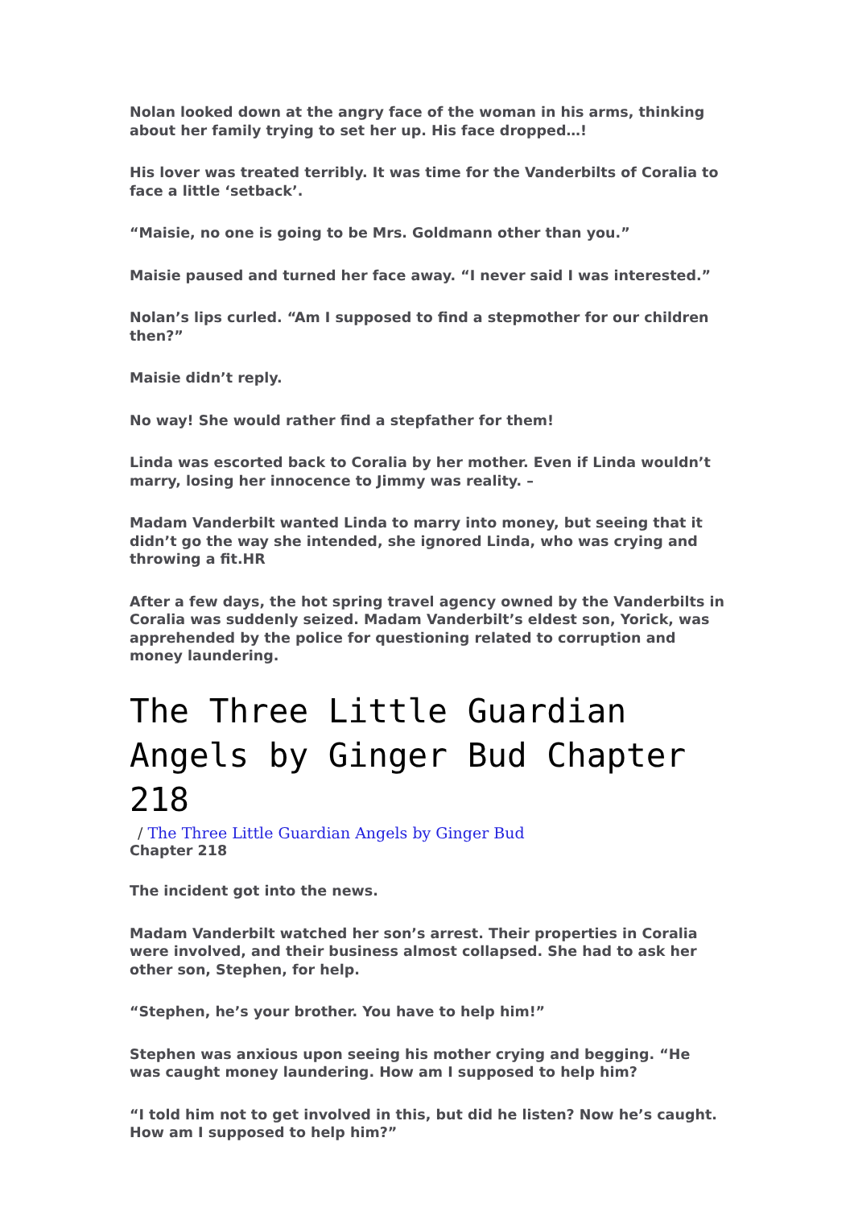Nolan looked down at the angry face of the woman in his arms, thinking about her family trying to set her up. His face dropped…!
His lover was treated terribly. It was time for the Vanderbilts of Coralia to face a little ‘setback’.
“Maisie, no one is going to be Mrs. Goldmann other than you.”
Maisie paused and turned her face away. “I never said I was interested.”
Nolan’s lips curled. “Am I supposed to find a stepmother for our children then?”
Maisie didn’t reply.
No way! She would rather find a stepfather for them!
Linda was escorted back to Coralia by her mother. Even if Linda wouldn’t marry, losing her innocence to Jimmy was reality. –
Madam Vanderbilt wanted Linda to marry into money, but seeing that it didn’t go the way she intended, she ignored Linda, who was crying and throwing a fit.HR
After a few days, the hot spring travel agency owned by the Vanderbilts in Coralia was suddenly seized. Madam Vanderbilt’s eldest son, Yorick, was apprehended by the police for questioning related to corruption and money laundering.
The Three Little Guardian Angels by Ginger Bud Chapter 218
/ The Three Little Guardian Angels by Ginger Bud
Chapter 218
The incident got into the news.
Madam Vanderbilt watched her son’s arrest. Their properties in Coralia were involved, and their business almost collapsed. She had to ask her other son, Stephen, for help.
“Stephen, he’s your brother. You have to help him!”
Stephen was anxious upon seeing his mother crying and begging. “He was caught money laundering. How am I supposed to help him?
“I told him not to get involved in this, but did he listen? Now he’s caught. How am I supposed to help him?”